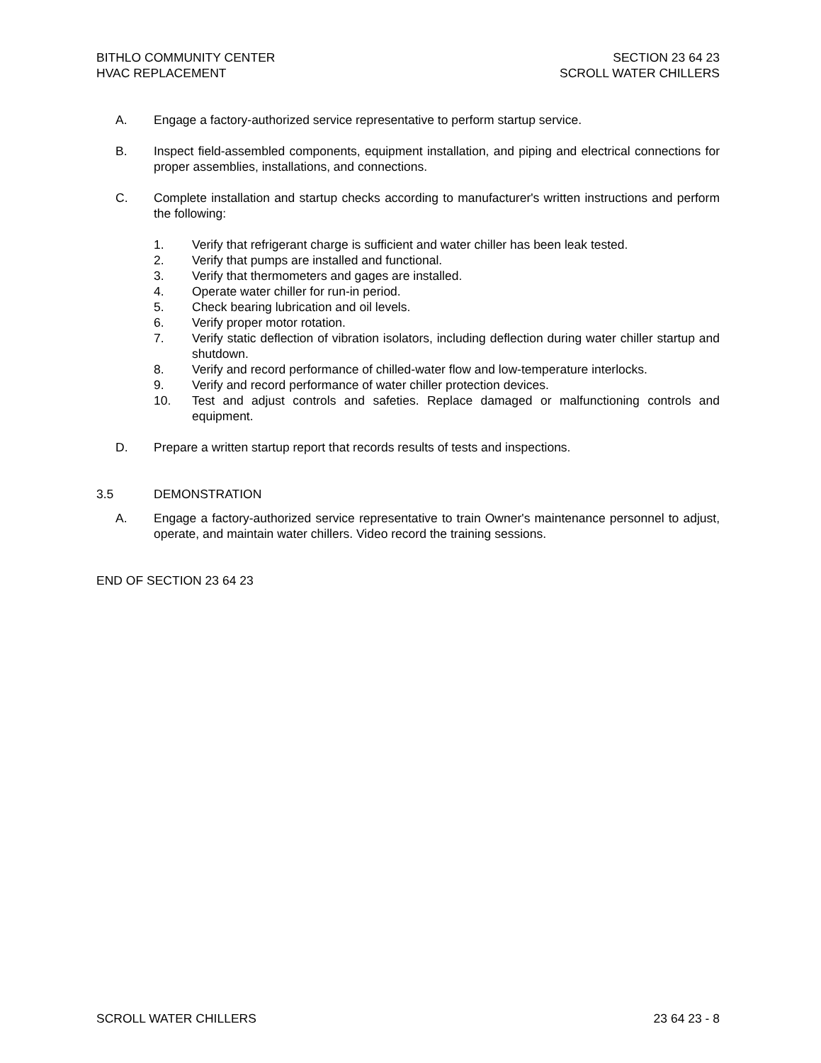BITHLO COMMUNITY CENTER
HVAC REPLACEMENT
SECTION 23 64 23
SCROLL WATER CHILLERS
A. Engage a factory-authorized service representative to perform startup service.
B. Inspect field-assembled components, equipment installation, and piping and electrical connections for proper assemblies, installations, and connections.
C. Complete installation and startup checks according to manufacturer's written instructions and perform the following:
1. Verify that refrigerant charge is sufficient and water chiller has been leak tested.
2. Verify that pumps are installed and functional.
3. Verify that thermometers and gages are installed.
4. Operate water chiller for run-in period.
5. Check bearing lubrication and oil levels.
6. Verify proper motor rotation.
7. Verify static deflection of vibration isolators, including deflection during water chiller startup and shutdown.
8. Verify and record performance of chilled-water flow and low-temperature interlocks.
9. Verify and record performance of water chiller protection devices.
10. Test and adjust controls and safeties. Replace damaged or malfunctioning controls and equipment.
D. Prepare a written startup report that records results of tests and inspections.
3.5 DEMONSTRATION
A. Engage a factory-authorized service representative to train Owner's maintenance personnel to adjust, operate, and maintain water chillers. Video record the training sessions.
END OF SECTION 23 64 23
SCROLL WATER CHILLERS 23 64 23 - 8